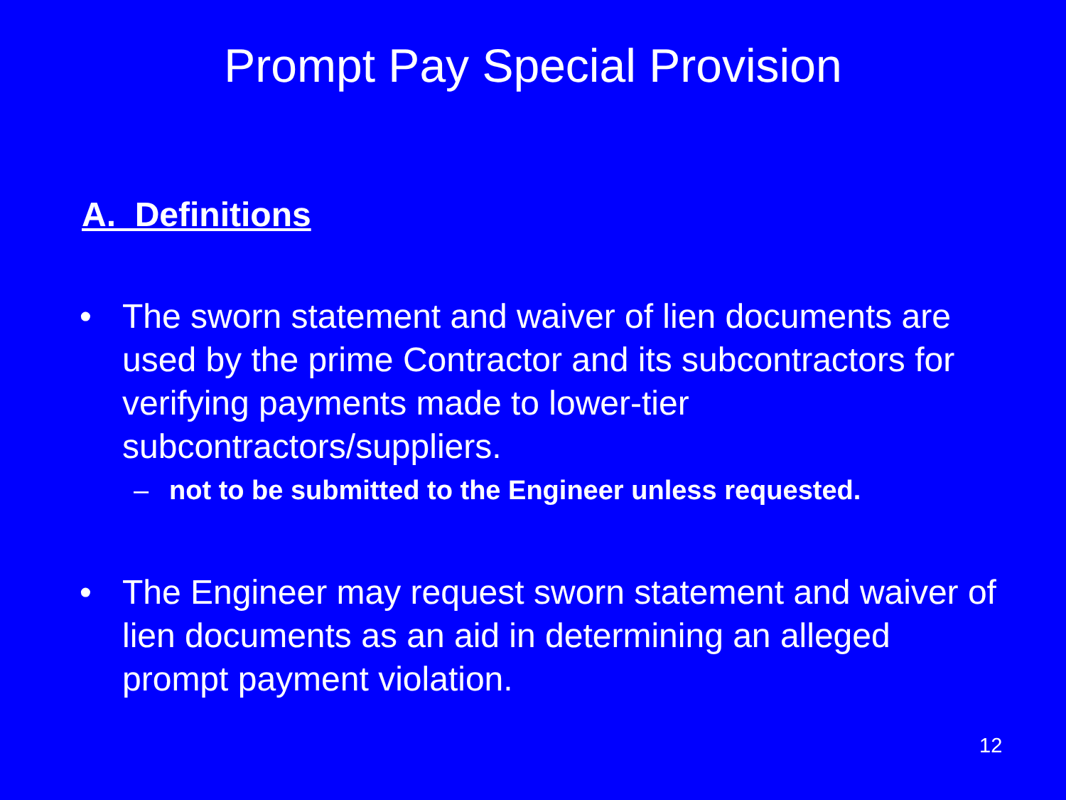Prompt Pay Special Provision
A. Definitions
• The sworn statement and waiver of lien documents are used by the prime Contractor and its subcontractors for verifying payments made to lower-tier subcontractors/suppliers.
– not to be submitted to the Engineer unless requested.
• The Engineer may request sworn statement and waiver of lien documents as an aid in determining an alleged prompt payment violation.
12